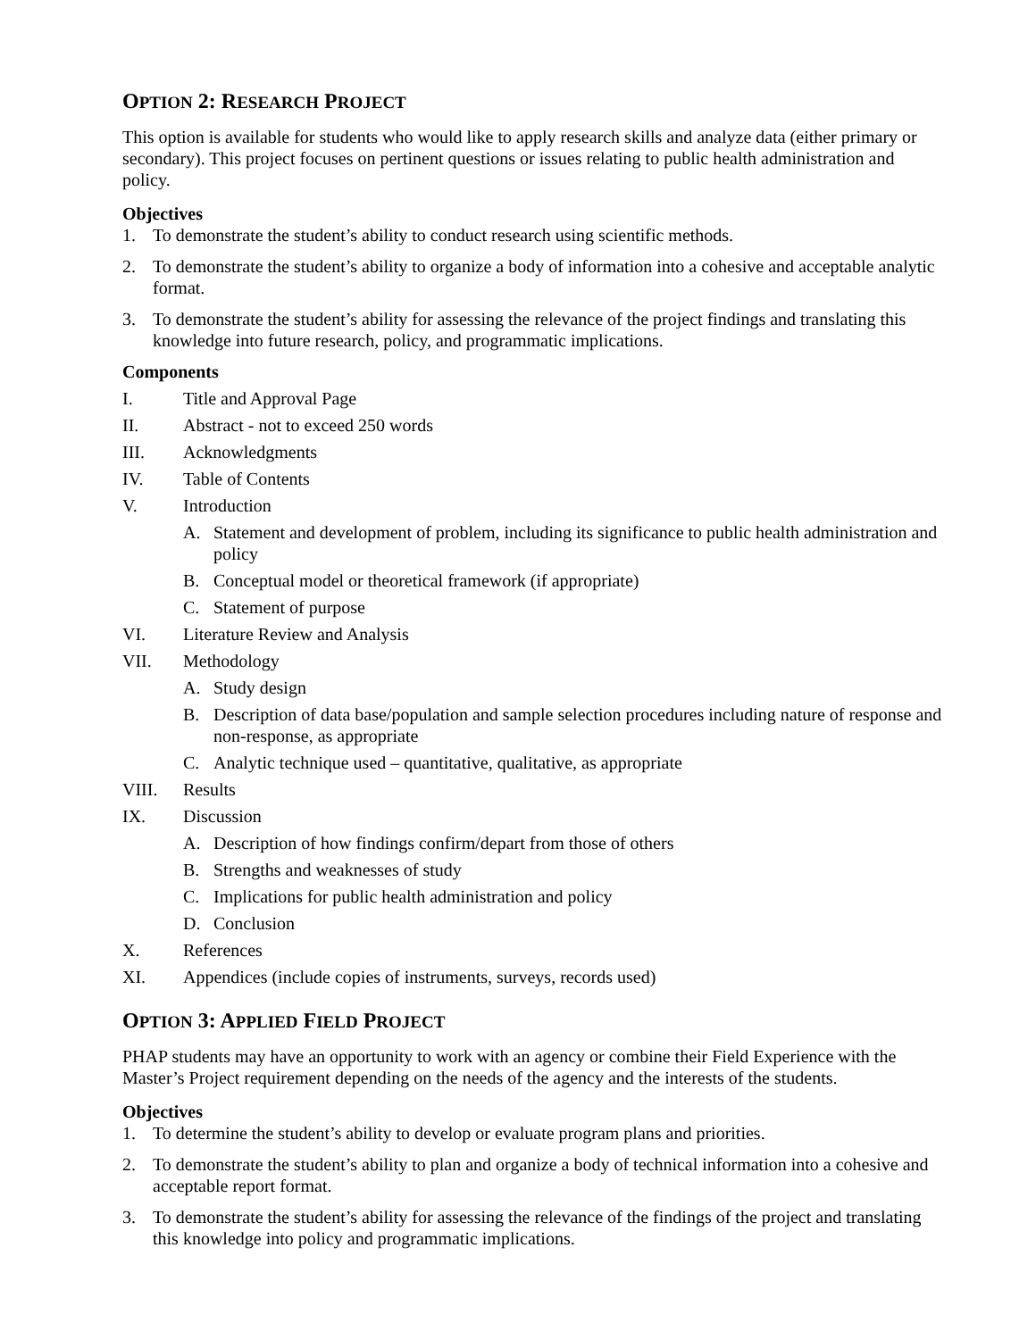OPTION 2: RESEARCH PROJECT
This option is available for students who would like to apply research skills and analyze data (either primary or secondary). This project focuses on pertinent questions or issues relating to public health administration and policy.
Objectives
1. To demonstrate the student’s ability to conduct research using scientific methods.
2. To demonstrate the student’s ability to organize a body of information into a cohesive and acceptable analytic format.
3. To demonstrate the student’s ability for assessing the relevance of the project findings and translating this knowledge into future research, policy, and programmatic implications.
Components
I. Title and Approval Page
II. Abstract - not to exceed 250 words
III. Acknowledgments
IV. Table of Contents
V. Introduction
A. Statement and development of problem, including its significance to public health administration and policy
B. Conceptual model or theoretical framework (if appropriate)
C. Statement of purpose
VI. Literature Review and Analysis
VII. Methodology
A. Study design
B. Description of data base/population and sample selection procedures including nature of response and non-response, as appropriate
C. Analytic technique used – quantitative, qualitative, as appropriate
VIII. Results
IX. Discussion
A. Description of how findings confirm/depart from those of others
B. Strengths and weaknesses of study
C. Implications for public health administration and policy
D. Conclusion
X. References
XI. Appendices (include copies of instruments, surveys, records used)
OPTION 3: APPLIED FIELD PROJECT
PHAP students may have an opportunity to work with an agency or combine their Field Experience with the Master’s Project requirement depending on the needs of the agency and the interests of the students.
Objectives
1. To determine the student’s ability to develop or evaluate program plans and priorities.
2. To demonstrate the student’s ability to plan and organize a body of technical information into a cohesive and acceptable report format.
3. To demonstrate the student’s ability for assessing the relevance of the findings of the project and translating this knowledge into policy and programmatic implications.